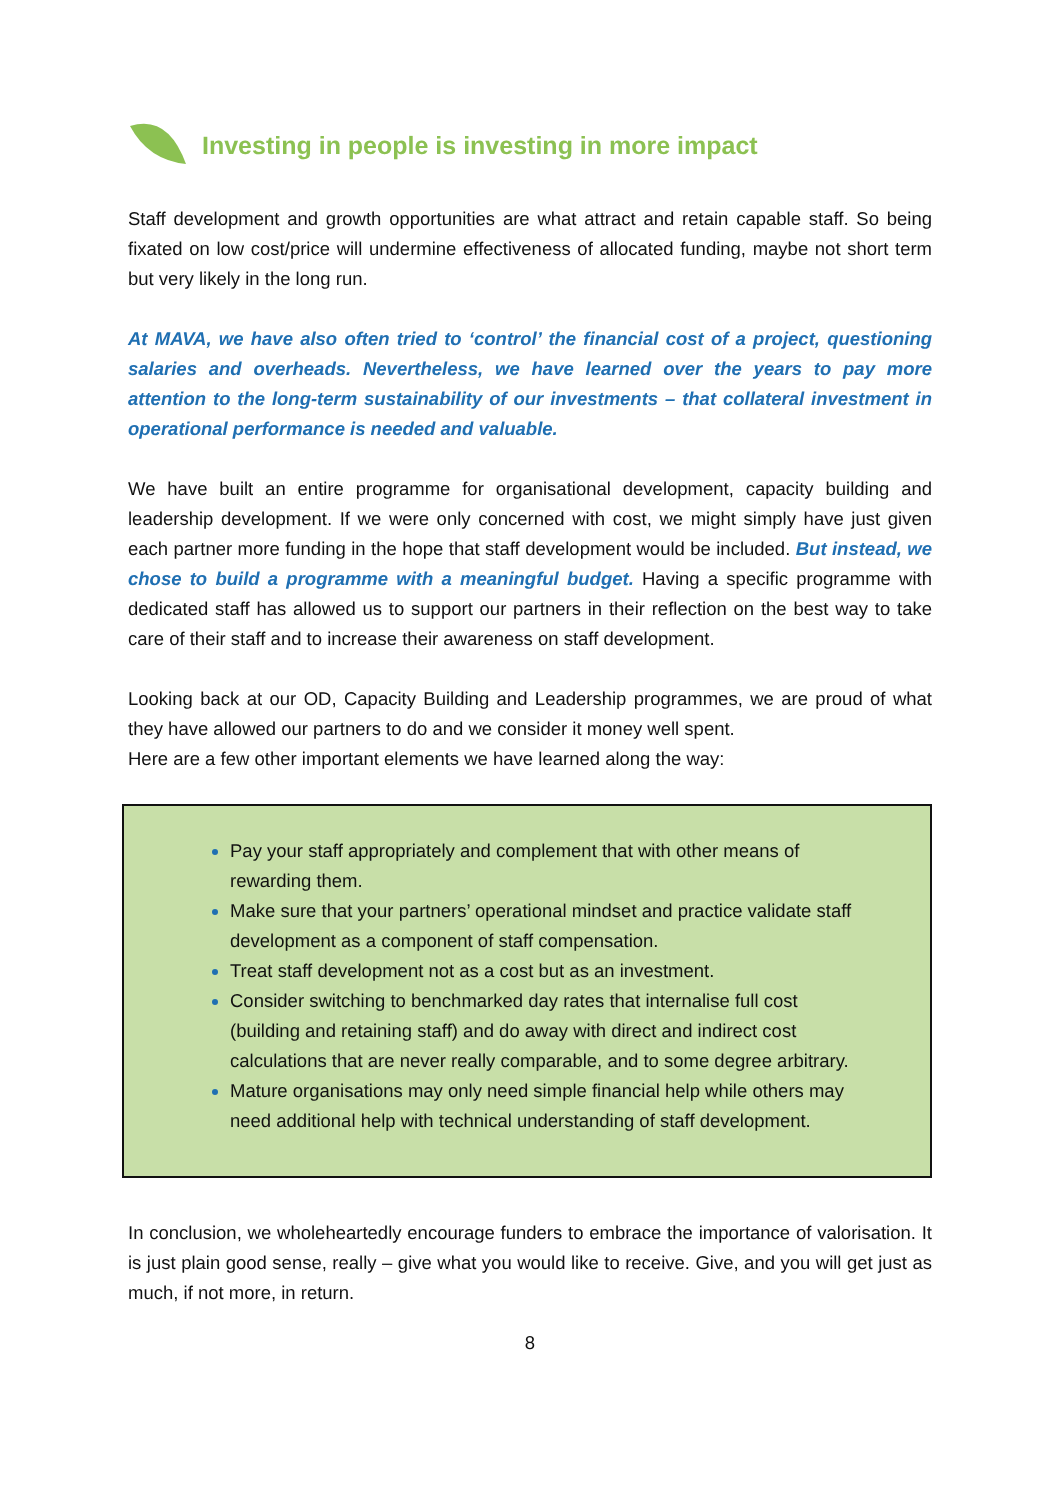Investing in people is investing in more impact
Staff development and growth opportunities are what attract and retain capable staff. So being fixated on low cost/price will undermine effectiveness of allocated funding, maybe not short term but very likely in the long run.
At MAVA, we have also often tried to ‘control’ the financial cost of a project, questioning salaries and overheads. Nevertheless, we have learned over the years to pay more attention to the long-term sustainability of our investments – that collateral investment in operational performance is needed and valuable.
We have built an entire programme for organisational development, capacity building and leadership development. If we were only concerned with cost, we might simply have just given each partner more funding in the hope that staff development would be included. But instead, we chose to build a programme with a meaningful budget. Having a specific programme with dedicated staff has allowed us to support our partners in their reflection on the best way to take care of their staff and to increase their awareness on staff development.
Looking back at our OD, Capacity Building and Leadership programmes, we are proud of what they have allowed our partners to do and we consider it money well spent.
Here are a few other important elements we have learned along the way:
Pay your staff appropriately and complement that with other means of rewarding them.
Make sure that your partners’ operational mindset and practice validate staff development as a component of staff compensation.
Treat staff development not as a cost but as an investment.
Consider switching to benchmarked day rates that internalise full cost (building and retaining staff) and do away with direct and indirect cost calculations that are never really comparable, and to some degree arbitrary.
Mature organisations may only need simple financial help while others may need additional help with technical understanding of staff development.
In conclusion, we wholeheartedly encourage funders to embrace the importance of valorisation. It is just plain good sense, really – give what you would like to receive. Give, and you will get just as much, if not more, in return.
8